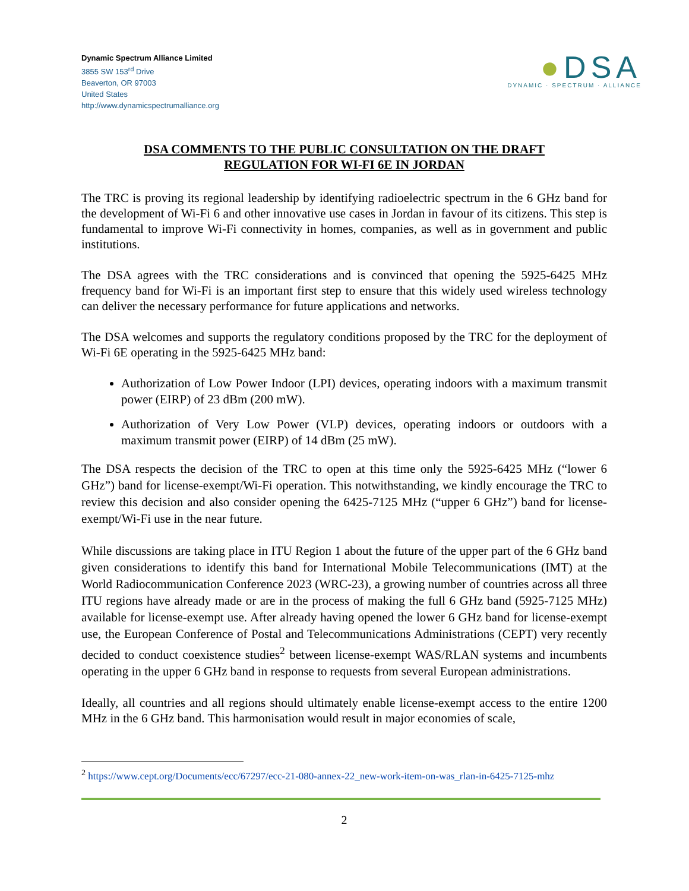Dynamic Spectrum Alliance Limited
3855 SW 153<sup>rd</sup> Drive
Beaverton, OR 97003
United States
http://www.dynamicspectrumalliance.org
●DSA
DYNAMIC · SPECTRUM · ALLIANCE
DSA COMMENTS TO THE PUBLIC CONSULTATION ON THE DRAFT
REGULATION FOR WI-FI 6E IN JORDAN
The TRC is proving its regional leadership by identifying radioelectric spectrum in the 6 GHz band for the development of Wi-Fi 6 and other innovative use cases in Jordan in favour of its citizens. This step is fundamental to improve Wi-Fi connectivity in homes, companies, as well as in government and public institutions.
The DSA agrees with the TRC considerations and is convinced that opening the 5925-6425 MHz frequency band for Wi-Fi is an important first step to ensure that this widely used wireless technology can deliver the necessary performance for future applications and networks.
The DSA welcomes and supports the regulatory conditions proposed by the TRC for the deployment of Wi-Fi 6E operating in the 5925-6425 MHz band:
Authorization of Low Power Indoor (LPI) devices, operating indoors with a maximum transmit power (EIRP) of 23 dBm (200 mW).
Authorization of Very Low Power (VLP) devices, operating indoors or outdoors with a maximum transmit power (EIRP) of 14 dBm (25 mW).
The DSA respects the decision of the TRC to open at this time only the 5925-6425 MHz (“lower 6 GHz”) band for license-exempt/Wi-Fi operation. This notwithstanding, we kindly encourage the TRC to review this decision and also consider opening the 6425-7125 MHz (“upper 6 GHz”) band for license-exempt/Wi-Fi use in the near future.
While discussions are taking place in ITU Region 1 about the future of the upper part of the 6 GHz band given considerations to identify this band for International Mobile Telecommunications (IMT) at the World Radiocommunication Conference 2023 (WRC-23), a growing number of countries across all three ITU regions have already made or are in the process of making the full 6 GHz band (5925-7125 MHz) available for license-exempt use. After already having opened the lower 6 GHz band for license-exempt use, the European Conference of Postal and Telecommunications Administrations (CEPT) very recently decided to conduct coexistence studies<sup>2</sup> between license-exempt WAS/RLAN systems and incumbents operating in the upper 6 GHz band in response to requests from several European administrations.
Ideally, all countries and all regions should ultimately enable license-exempt access to the entire 1200 MHz in the 6 GHz band. This harmonisation would result in major economies of scale,
<sup>2</sup> https://www.cept.org/Documents/ecc/67297/ecc-21-080-annex-22_new-work-item-on-was_rlan-in-6425-7125-mhz
2